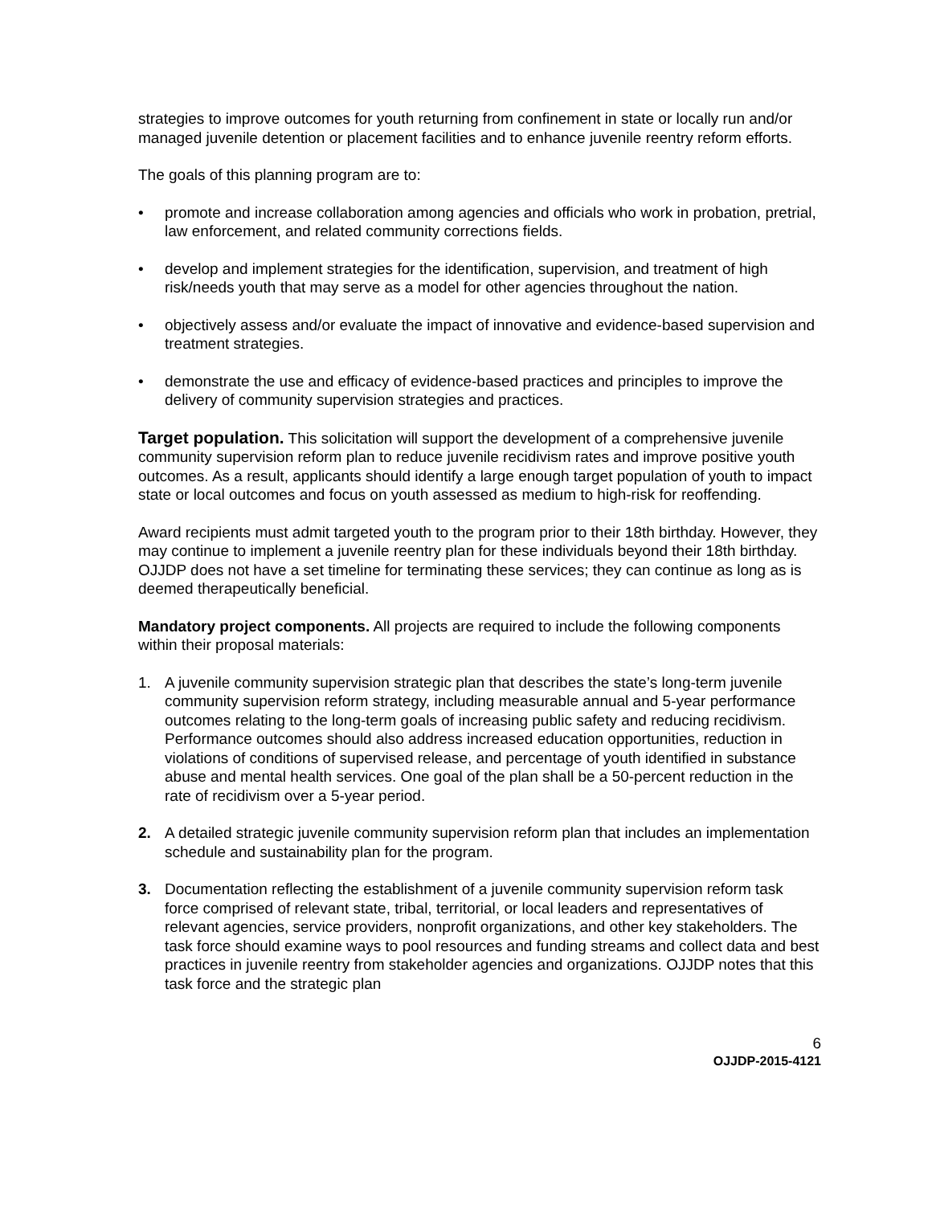strategies to improve outcomes for youth returning from confinement in state or locally run and/or managed juvenile detention or placement facilities and to enhance juvenile reentry reform efforts.
The goals of this planning program are to:
• promote and increase collaboration among agencies and officials who work in probation, pretrial, law enforcement, and related community corrections fields.
• develop and implement strategies for the identification, supervision, and treatment of high risk/needs youth that may serve as a model for other agencies throughout the nation.
• objectively assess and/or evaluate the impact of innovative and evidence-based supervision and treatment strategies.
• demonstrate the use and efficacy of evidence-based practices and principles to improve the delivery of community supervision strategies and practices.
Target population. This solicitation will support the development of a comprehensive juvenile community supervision reform plan to reduce juvenile recidivism rates and improve positive youth outcomes. As a result, applicants should identify a large enough target population of youth to impact state or local outcomes and focus on youth assessed as medium to high-risk for reoffending.
Award recipients must admit targeted youth to the program prior to their 18th birthday. However, they may continue to implement a juvenile reentry plan for these individuals beyond their 18th birthday. OJJDP does not have a set timeline for terminating these services; they can continue as long as is deemed therapeutically beneficial.
Mandatory project components. All projects are required to include the following components within their proposal materials:
1. A juvenile community supervision strategic plan that describes the state’s long-term juvenile community supervision reform strategy, including measurable annual and 5-year performance outcomes relating to the long-term goals of increasing public safety and reducing recidivism. Performance outcomes should also address increased education opportunities, reduction in violations of conditions of supervised release, and percentage of youth identified in substance abuse and mental health services. One goal of the plan shall be a 50-percent reduction in the rate of recidivism over a 5-year period.
2. A detailed strategic juvenile community supervision reform plan that includes an implementation schedule and sustainability plan for the program.
3. Documentation reflecting the establishment of a juvenile community supervision reform task force comprised of relevant state, tribal, territorial, or local leaders and representatives of relevant agencies, service providers, nonprofit organizations, and other key stakeholders. The task force should examine ways to pool resources and funding streams and collect data and best practices in juvenile reentry from stakeholder agencies and organizations. OJJDP notes that this task force and the strategic plan
6
OJJDP-2015-4121